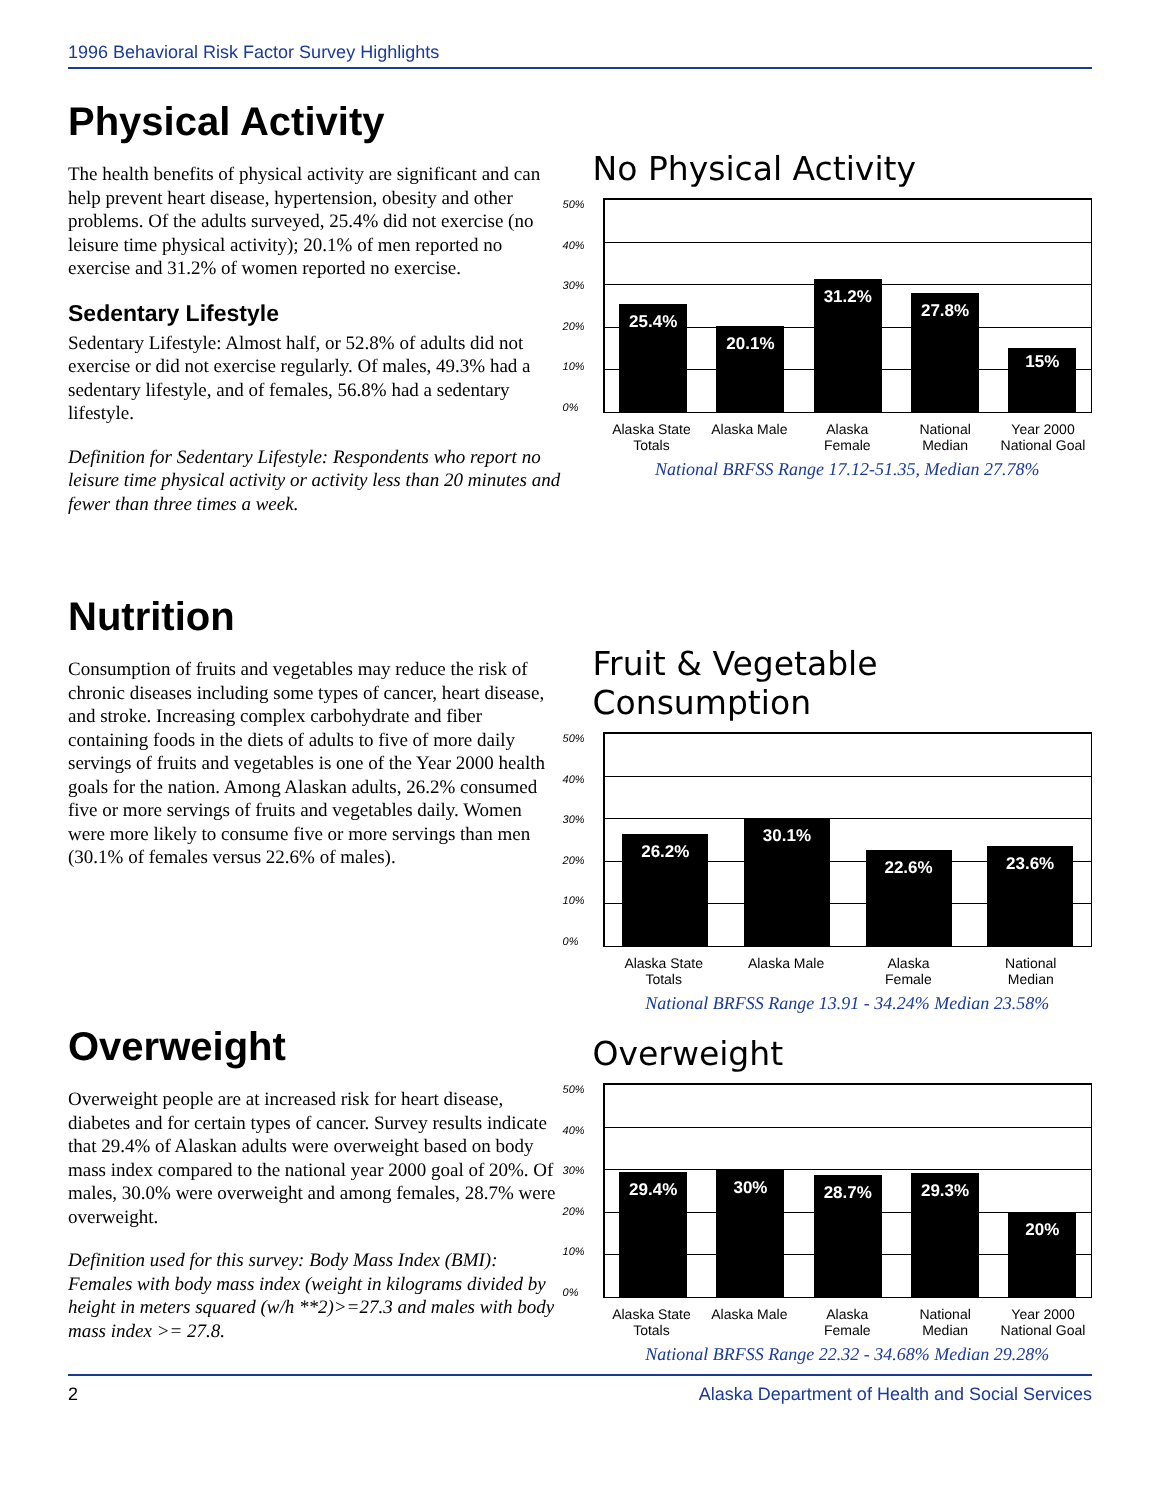1996 Behavioral Risk Factor Survey Highlights
Physical Activity
The health benefits of physical activity are significant and can help prevent heart disease, hypertension, obesity and other problems. Of the adults surveyed, 25.4% did not exercise (no leisure time physical activity); 20.1% of men reported no exercise and 31.2% of women reported no exercise.
Sedentary Lifestyle
Sedentary Lifestyle: Almost half, or 52.8% of adults did not exercise or did not exercise regularly. Of males, 49.3% had a sedentary lifestyle, and of females, 56.8% had a sedentary lifestyle.
Definition for Sedentary Lifestyle: Respondents who report no leisure time physical activity or activity less than 20 minutes and fewer than three times a week.
No Physical Activity
50%
40%
30%
20%
10%
0%
25.4%
20.1%
31.2%
27.8%
15%
Alaska State Totals
Alaska Male
Alaska Female
National Median
Year 2000 National Goal
National BRFSS Range 17.12-51.35, Median 27.78%
Nutrition
Consumption of fruits and vegetables may reduce the risk of chronic diseases including some types of cancer, heart disease, and stroke. Increasing complex carbohydrate and fiber containing foods in the diets of adults to five of more daily servings of fruits and vegetables is one of the Year 2000 health goals for the nation. Among Alaskan adults, 26.2% consumed five or more servings of fruits and vegetables daily. Women were more likely to consume five or more servings than men (30.1% of females versus 22.6% of males).
Fruit & Vegetable Consumption
50%
40%
30%
20%
10%
0%
26.2%
30.1%
22.6%
23.6%
Alaska State Totals
Alaska Male
Alaska Female
National Median
National BRFSS Range 13.91 - 34.24% Median 23.58%
Overweight
Overweight people are at increased risk for heart disease, diabetes and for certain types of cancer. Survey results indicate that 29.4% of Alaskan adults were overweight based on body mass index compared to the national year 2000 goal of 20%. Of males, 30.0% were overweight and among females, 28.7% were overweight.
Definition used for this survey: Body Mass Index (BMI): Females with body mass index (weight in kilograms divided by height in meters squared (w/h **2)>=27.3 and males with body mass index >= 27.8.
Overweight
50%
40%
30%
20%
10%
0%
29.4%
30%
28.7%
29.3%
20%
Alaska State Totals
Alaska Male
Alaska Female
National Median
Year 2000 National Goal
National BRFSS Range 22.32 - 34.68% Median 29.28%
2 Alaska Department of Health and Social Services